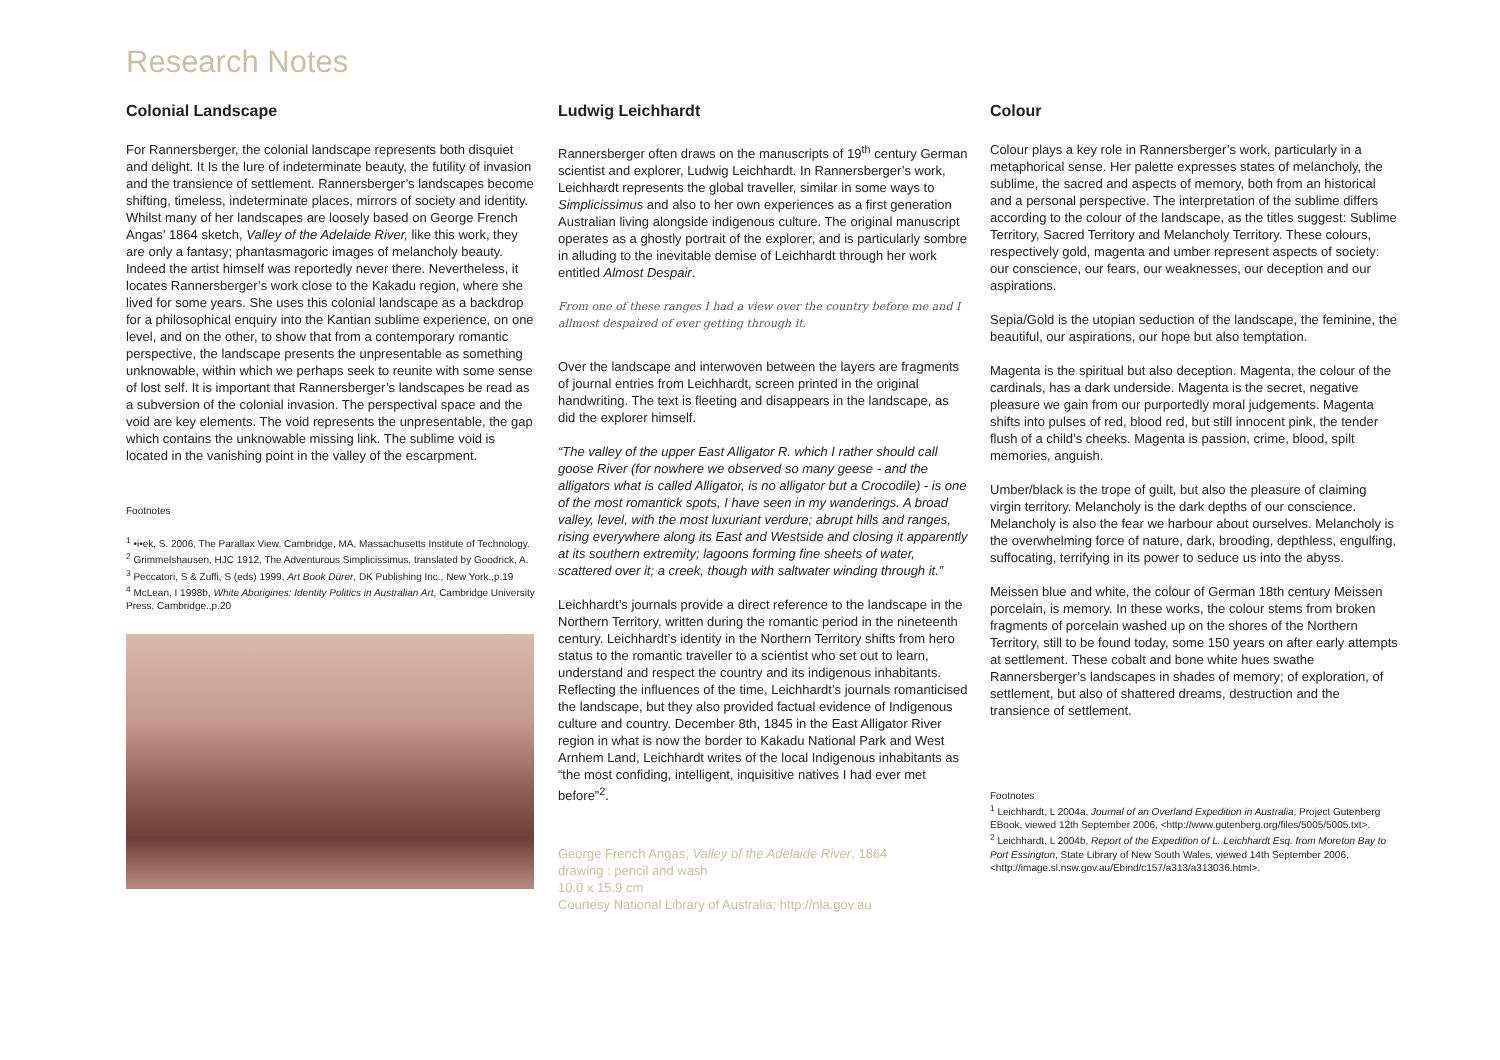Research Notes
Colonial Landscape
For Rannersberger, the colonial landscape represents both disquiet and delight. It Is the lure of indeterminate beauty, the futility of invasion and the transience of settlement. Rannersberger’s landscapes become shifting, timeless, indeterminate places, mirrors of society and identity. Whilst many of her landscapes are loosely based on George French Angas’ 1864 sketch, Valley of the Adelaide River, like this work, they are only a fantasy; phantasmagoric images of melancholy beauty. Indeed the artist himself was reportedly never there. Nevertheless, it locates Rannersberger’s work close to the Kakadu region, where she lived for some years. She uses this colonial landscape as a backdrop for a philosophical enquiry into the Kantian sublime experience, on one level, and on the other, to show that from a contemporary romantic perspective, the landscape presents the unpresentable as something unknowable, within which we perhaps seek to reunite with some sense of lost self. It is important that Rannersberger’s landscapes be read as a subversion of the colonial invasion. The perspectival space and the void are key elements. The void represents the unpresentable, the gap which contains the unknowable missing link. The sublime void is located in the vanishing point in the valley of the escarpment.
Footnotes
<sup>1</sup> •i•ek, S. 2006, The Parallax View. Cambridge, MA, Massachusetts Institute of Technology.
<sup>2</sup> Grimmelshausen, HJC 1912, The Adventurous Simplicissimus, translated by Goodrick, A.
<sup>3</sup> Peccatori, S & Zuffi, S (eds) 1999, Art Book Dürer, DK Publishing Inc., New York.,p.19
<sup>4</sup> McLean, I 1998b, White Aborigines: Identity Politics in Australian Art, Cambridge University Press, Cambridge.,p.20
Ludwig Leichhardt
Rannersberger often draws on the manuscripts of 19<sup>th</sup> century German scientist and explorer, Ludwig Leichhardt. In Rannersberger’s work, Leichhardt represents the global traveller, similar in some ways to Simplicissimus and also to her own experiences as a first generation Australian living alongside indigenous culture. The original manuscript operates as a ghostly portrait of the explorer, and is particularly sombre in alluding to the inevitable demise of Leichhardt through her work entitled Almost Despair.
From one of these ranges I had a view over the country before me and I allmost despaired of ever getting through it.
Over the landscape and interwoven between the layers are fragments of journal entries from Leichhardt, screen printed in the original handwriting. The text is fleeting and disappears in the landscape, as did the explorer himself.
“The valley of the upper East Alligator R. which I rather should call goose River (for nowhere we observed so many geese - and the alligators what is called Alligator, is no alligator but a Crocodile) - is one of the most romantick spots, I have seen in my wanderings. A broad valley, level, with the most luxuriant verdure; abrupt hills and ranges, rising everywhere along its East and Westside and closing it apparently at its southern extremity; lagoons forming fine sheets of water, scattered over it; a creek, though with saltwater winding through it.”
Leichhardt’s journals provide a direct reference to the landscape in the Northern Territory, written during the romantic period in the nineteenth century. Leichhardt’s identity in the Northern Territory shifts from hero status to the romantic traveller to a scientist who set out to learn, understand and respect the country and its indigenous inhabitants. Reflecting the influences of the time, Leichhardt’s journals romanticised the landscape, but they also provided factual evidence of Indigenous culture and country. December 8th, 1845 in the East Alligator River region in what is now the border to Kakadu National Park and West Arnhem Land, Leichhardt writes of the local Indigenous inhabitants as “the most confiding, intelligent, inquisitive natives I had ever met before”<sup>2</sup>.
George French Angas, Valley of the Adelaide River, 1864
drawing : pencil and wash
10.0 x 15.9 cm
Courtesy National Library of Australia; http://nla.gov.au
Colour
Colour plays a key role in Rannersberger’s work, particularly in a metaphorical sense. Her palette expresses states of melancholy, the sublime, the sacred and aspects of memory, both from an historical and a personal perspective. The interpretation of the sublime differs according to the colour of the landscape, as the titles suggest: Sublime Territory, Sacred Territory and Melancholy Territory. These colours, respectively gold, magenta and umber represent aspects of society: our conscience, our fears, our weaknesses, our deception and our aspirations.
Sepia/Gold is the utopian seduction of the landscape, the feminine, the beautiful, our aspirations, our hope but also temptation.
Magenta is the spiritual but also deception. Magenta, the colour of the cardinals, has a dark underside. Magenta is the secret, negative pleasure we gain from our purportedly moral judgements. Magenta shifts into pulses of red, blood red, but still innocent pink, the tender flush of a child’s cheeks. Magenta is passion, crime, blood, spilt memories, anguish.
Umber/black is the trope of guilt, but also the pleasure of claiming virgin territory. Melancholy is the dark depths of our conscience. Melancholy is also the fear we harbour about ourselves. Melancholy is the overwhelming force of nature, dark, brooding, depthless, engulfing, suffocating, terrifying in its power to seduce us into the abyss.
Meissen blue and white, the colour of German 18th century Meissen porcelain, is memory. In these works, the colour stems from broken fragments of porcelain washed up on the shores of the Northern Territory, still to be found today, some 150 years on after early attempts at settlement. These cobalt and bone white hues swathe Rannersberger’s landscapes in shades of memory; of exploration, of settlement, but also of shattered dreams, destruction and the transience of settlement.
Footnotes
<sup>1</sup> Leichhardt, L 2004a, Journal of an Overland Expedition in Australia, Project Gutenberg EBook, viewed 12th September 2006, <http://www.gutenberg.org/files/5005/5005.txt>.
<sup>2</sup> Leichhardt, L 2004b, Report of the Expedition of L. Leichhardt Esq. from Moreton Bay to Port Essington, State Library of New South Wales, viewed 14th September 2006, <http://image.sl.nsw.gov.au/Ebind/c157/a313/a313036.html>.